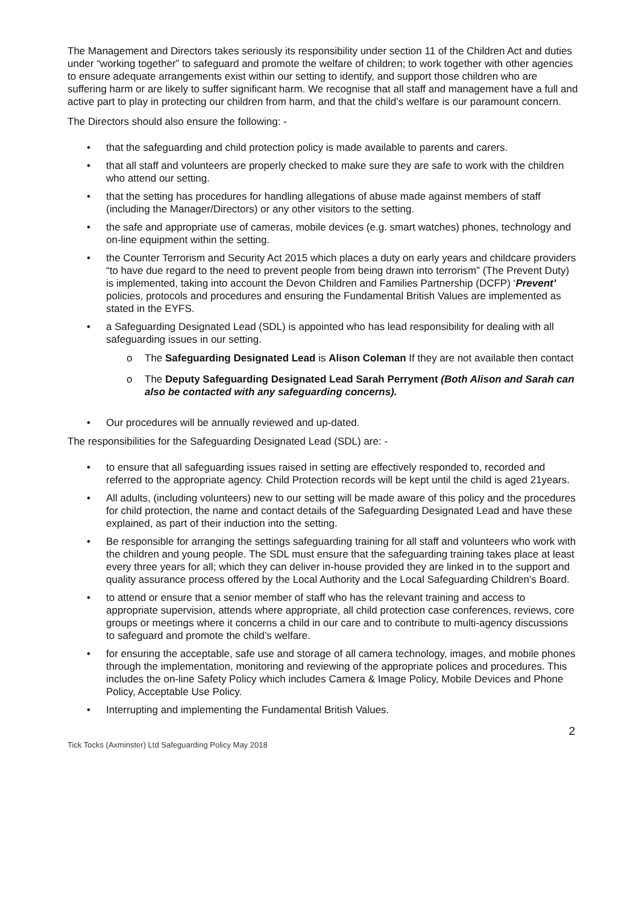The Management and Directors takes seriously its responsibility under section 11 of the Children Act and duties under “working together” to safeguard and promote the welfare of children; to work together with other agencies to ensure adequate arrangements exist within our setting to identify, and support those children who are suffering harm or are likely to suffer significant harm. We recognise that all staff and management have a full and active part to play in protecting our children from harm, and that the child’s welfare is our paramount concern.
The Directors should also ensure the following: -
• that the safeguarding and child protection policy is made available to parents and carers.
• that all staff and volunteers are properly checked to make sure they are safe to work with the children who attend our setting.
• that the setting has procedures for handling allegations of abuse made against members of staff (including the Manager/Directors) or any other visitors to the setting.
• the safe and appropriate use of cameras, mobile devices (e.g. smart watches) phones, technology and on-line equipment within the setting.
• the Counter Terrorism and Security Act 2015 which places a duty on early years and childcare providers “to have due regard to the need to prevent people from being drawn into terrorism” (The Prevent Duty) is implemented, taking into account the Devon Children and Families Partnership (DCFP) ‘Prevent’ policies, protocols and procedures and ensuring the Fundamental British Values are implemented as stated in the EYFS.
• a Safeguarding Designated Lead (SDL) is appointed who has lead responsibility for dealing with all safeguarding issues in our setting.
o The Safeguarding Designated Lead is Alison Coleman If they are not available then contact
o The Deputy Safeguarding Designated Lead Sarah Perryment (Both Alison and Sarah can also be contacted with any safeguarding concerns).
• Our procedures will be annually reviewed and up-dated.
The responsibilities for the Safeguarding Designated Lead (SDL) are: -
• to ensure that all safeguarding issues raised in setting are effectively responded to, recorded and referred to the appropriate agency. Child Protection records will be kept until the child is aged 21years.
• All adults, (including volunteers) new to our setting will be made aware of this policy and the procedures for child protection, the name and contact details of the Safeguarding Designated Lead and have these explained, as part of their induction into the setting.
• Be responsible for arranging the settings safeguarding training for all staff and volunteers who work with the children and young people. The SDL must ensure that the safeguarding training takes place at least every three years for all; which they can deliver in-house provided they are linked in to the support and quality assurance process offered by the Local Authority and the Local Safeguarding Children’s Board.
• to attend or ensure that a senior member of staff who has the relevant training and access to appropriate supervision, attends where appropriate, all child protection case conferences, reviews, core groups or meetings where it concerns a child in our care and to contribute to multi-agency discussions to safeguard and promote the child’s welfare.
• for ensuring the acceptable, safe use and storage of all camera technology, images, and mobile phones through the implementation, monitoring and reviewing of the appropriate polices and procedures. This includes the on-line Safety Policy which includes Camera & Image Policy, Mobile Devices and Phone Policy, Acceptable Use Policy.
• Interrupting and implementing the Fundamental British Values.
2
Tick Tocks (Axminster) Ltd Safeguarding Policy May 2018